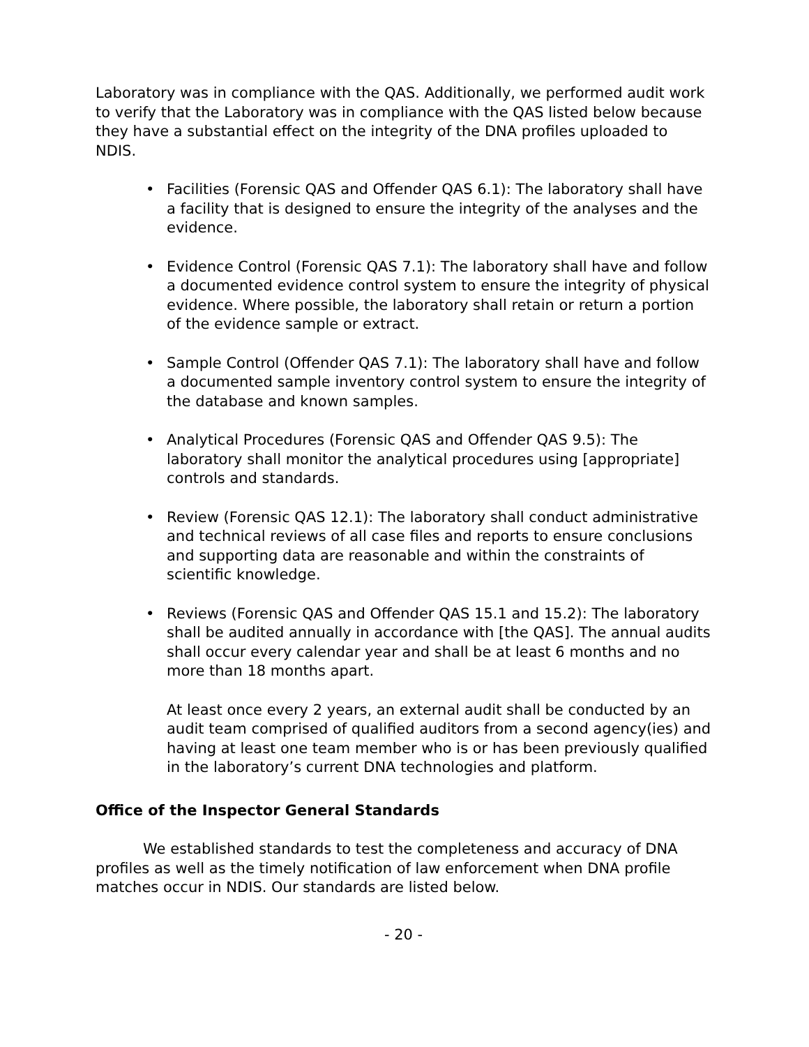Laboratory was in compliance with the QAS. Additionally, we performed audit work to verify that the Laboratory was in compliance with the QAS listed below because they have a substantial effect on the integrity of the DNA profiles uploaded to NDIS.
• Facilities (Forensic QAS and Offender QAS 6.1): The laboratory shall have a facility that is designed to ensure the integrity of the analyses and the evidence.
• Evidence Control (Forensic QAS 7.1): The laboratory shall have and follow a documented evidence control system to ensure the integrity of physical evidence. Where possible, the laboratory shall retain or return a portion of the evidence sample or extract.
• Sample Control (Offender QAS 7.1): The laboratory shall have and follow a documented sample inventory control system to ensure the integrity of the database and known samples.
• Analytical Procedures (Forensic QAS and Offender QAS 9.5): The laboratory shall monitor the analytical procedures using [appropriate] controls and standards.
• Review (Forensic QAS 12.1): The laboratory shall conduct administrative and technical reviews of all case files and reports to ensure conclusions and supporting data are reasonable and within the constraints of scientific knowledge.
• Reviews (Forensic QAS and Offender QAS 15.1 and 15.2): The laboratory shall be audited annually in accordance with [the QAS]. The annual audits shall occur every calendar year and shall be at least 6 months and no more than 18 months apart.
At least once every 2 years, an external audit shall be conducted by an audit team comprised of qualified auditors from a second agency(ies) and having at least one team member who is or has been previously qualified in the laboratory’s current DNA technologies and platform.
Office of the Inspector General Standards
We established standards to test the completeness and accuracy of DNA profiles as well as the timely notification of law enforcement when DNA profile matches occur in NDIS. Our standards are listed below.
- 20 -